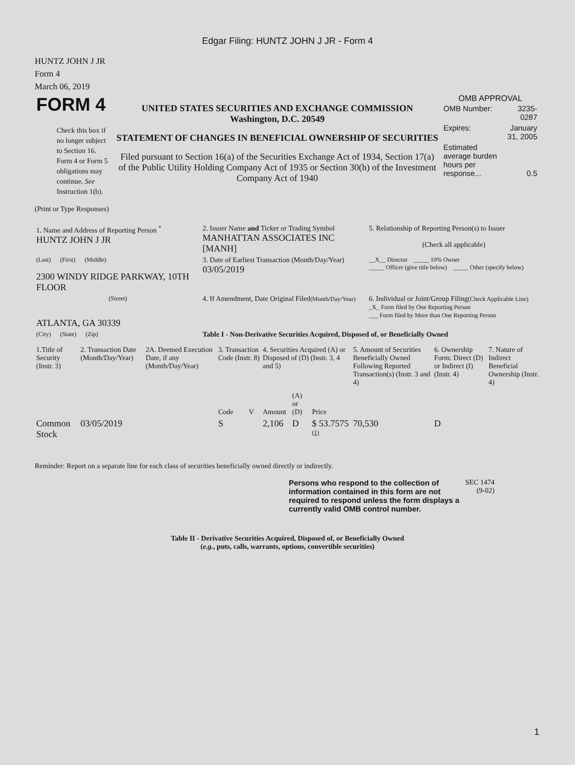Edgar Filing: HUNTZ JOHN J JR - Form 4
HUNTZ JOHN J JR
Form 4
March 06, 2019
| FORM 4 Check this box if no longer subject to Section 16. Form 4 or Form 5 obligations may continue. See Instruction 1(b). | UNITED STATES SECURITIES AND EXCHANGE COMMISSION Washington, D.C. 20549 STATEMENT OF CHANGES IN BENEFICIAL OWNERSHIP OF SECURITIES Filed pursuant to Section 16(a) of the Securities Exchange Act of 1934, Section 17(a) of the Public Utility Holding Company Act of 1935 or Section 30(h) of the Investment Company Act of 1940 | OMB APPROVAL / OMB Number: / 3235-0287 / / Expires: / January 31, 2005 / / Estimated average burden hours per response... / 0.5 / |
(Print or Type Responses)
| 1. Name and Address of Reporting Person <sup>*</sup> HUNTZ JOHN J JR | 2. Issuer Name and Ticker or Trading Symbol MANHATTAN ASSOCIATES INC [MANH] | 5. Relationship of Reporting Person(s) to Issuer (Check all applicable) |
| (Last) (First) (Middle) 2300 WINDY RIDGE PARKWAY, 10TH FLOOR | 3. Date of Earliest Transaction (Month/Day/Year) 03/05/2019 | __X__ Director _____ 10% Owner _____ Officer (give title below) _____ Other (specify below) |
| (Street) ATLANTA, GA 30339 | 4. If Amendment, Date Original Filed (Month/Day/Year) | 6. Individual or Joint/Group Filing (Check Applicable Line) _X_ Form filed by One Reporting Person ___ Form filed by More than One Reporting Person |
| (City) (State) (Zip) | Table I - Non-Derivative Securities Acquired, Disposed of, or Beneficially Owned | |
| 1.Title of Security (Instr. 3) | 2. Transaction Date (Month/Day/Year) | 2A. Deemed Execution Date, if any (Month/Day/Year) | 3. Transaction Code (Instr. 8) | | 4. Securities Acquired (A) or Disposed of (D) (Instr. 3, 4 and 5) | | | 5. Amount of Securities Beneficially Owned Following Reported Transaction(s) (Instr. 3 and 4) | 6. Ownership Form: Direct (D) or Indirect (I) (Instr. 4) | 7. Nature of Indirect Beneficial Ownership (Instr. 4) |
| --- | --- | --- | --- | --- | --- | --- | --- | --- | --- | --- |
| | | | Code | V | Amount | (A) or (D) | Price | | | |
| Common Stock | 03/05/2019 | | S | | 2,106 | D | $ 53.7575 <sup>(1)</sup> | 70,530 | D | |
Reminder: Report on a separate line for each class of securities beneficially owned directly or indirectly.
| Persons who respond to the collection of information contained in this form are not required to respond unless the form displays a currently valid OMB control number. | SEC 1474 (9-02) |
Table II - Derivative Securities Acquired, Disposed of, or Beneficially Owned
(e.g., puts, calls, warrants, options, convertible securities)
1